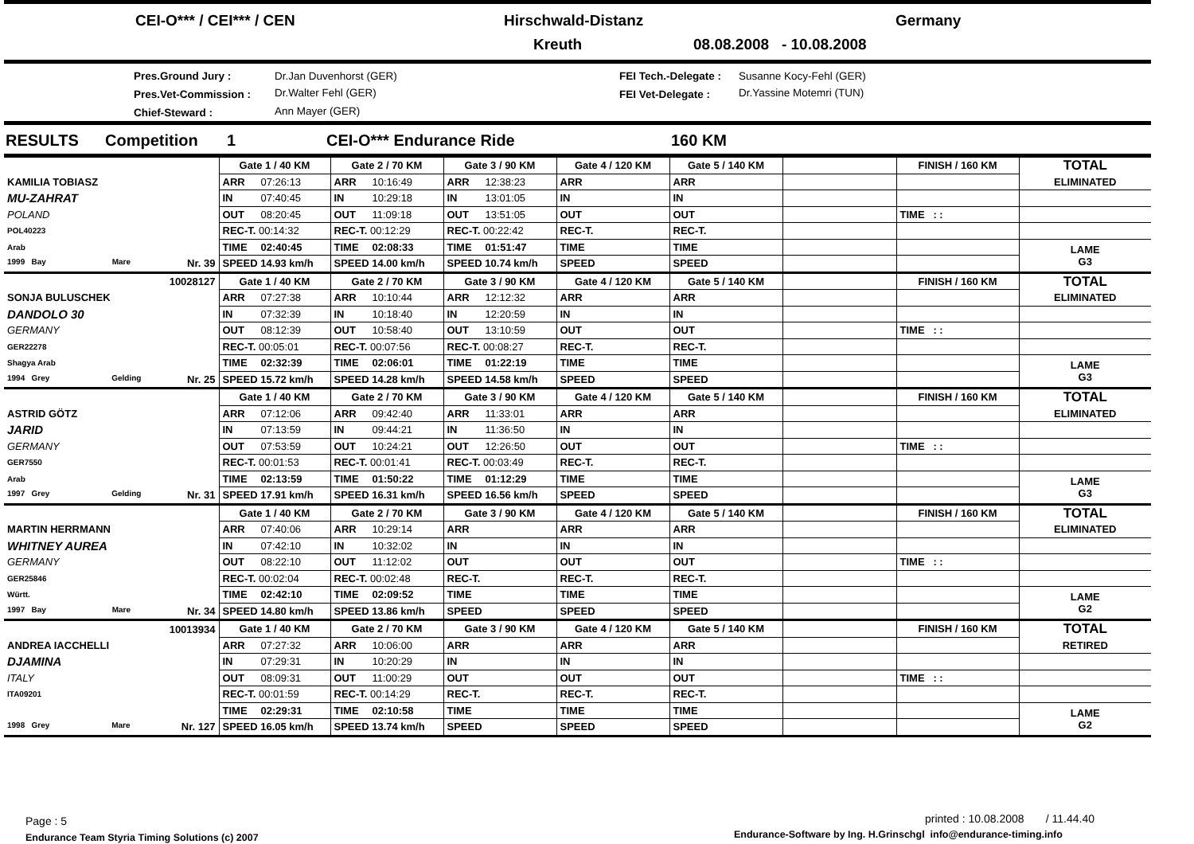CEI-O*** / CEI*** / CEN Hirschwald-Distanz Germany
Kreuth 08.08.2008 - 10.08.2008
Pres.Ground Jury : Dr.Jan Duvenhorst (GER) FEI Tech.-Delegate : Susanne Kocy-Fehl (GER)
Pres.Vet-Commission : Dr.Walter Fehl (GER) FEI Vet-Delegate : Dr.Yassine Motemri (TUN)
Chief-Steward : Ann Mayer (GER)
RESULTS Competition 1 CEI-O*** Endurance Ride 160 KM
| | Gate 1 / 40 KM | Gate 2 / 70 KM | Gate 3 / 90 KM | Gate 4 / 120 KM | Gate 5 / 140 KM | | FINISH / 160 KM | TOTAL |
| KAMILIA TOBIASZ | ARR 07:26:13 | ARR 10:16:49 | ARR 12:38:23 | ARR | ARR | | | ELIMINATED |
| MU-ZAHRAT | IN 07:40:45 | IN 10:29:18 | IN 13:01:05 | IN | IN | | | |
| POLAND | OUT 08:20:45 | OUT 11:09:18 | OUT 13:51:05 | OUT | OUT | | TIME : : | |
| POL40223 | REC-T. 00:14:32 | REC-T. 00:12:29 | REC-T. 00:22:42 | REC-T. | REC-T. | | | |
| Arab | TIME 02:40:45 | TIME 02:08:33 | TIME 01:51:47 | TIME | TIME | | | LAME G3 |
| 1999 Bay Mare Nr. 39 | SPEED 14.93 km/h | SPEED 14.00 km/h | SPEED 10.74 km/h | SPEED | SPEED | | | |
| 10028127 | Gate 1 / 40 KM | Gate 2 / 70 KM | Gate 3 / 90 KM | Gate 4 / 120 KM | Gate 5 / 140 KM | | FINISH / 160 KM | TOTAL |
| SONJA BULUSCHEK | ARR 07:27:38 | ARR 10:10:44 | ARR 12:12:32 | ARR | ARR | | | ELIMINATED |
| DANDOLO 30 | IN 07:32:39 | IN 10:18:40 | IN 12:20:59 | IN | IN | | | |
| GERMANY | OUT 08:12:39 | OUT 10:58:40 | OUT 13:10:59 | OUT | OUT | | TIME : : | |
| GER22278 | REC-T. 00:05:01 | REC-T. 00:07:56 | REC-T. 00:08:27 | REC-T. | REC-T. | | | |
| Shagya Arab | TIME 02:32:39 | TIME 02:06:01 | TIME 01:22:19 | TIME | TIME | | | LAME G3 |
| 1994 Grey Gelding Nr. 25 | SPEED 15.72 km/h | SPEED 14.28 km/h | SPEED 14.58 km/h | SPEED | SPEED | | | |
| | Gate 1 / 40 KM | Gate 2 / 70 KM | Gate 3 / 90 KM | Gate 4 / 120 KM | Gate 5 / 140 KM | | FINISH / 160 KM | TOTAL |
| ASTRID GÖTZ | ARR 07:12:06 | ARR 09:42:40 | ARR 11:33:01 | ARR | ARR | | | ELIMINATED |
| JARID | IN 07:13:59 | IN 09:44:21 | IN 11:36:50 | IN | IN | | | |
| GERMANY | OUT 07:53:59 | OUT 10:24:21 | OUT 12:26:50 | OUT | OUT | | TIME : : | |
| GER7550 | REC-T. 00:01:53 | REC-T. 00:01:41 | REC-T. 00:03:49 | REC-T. | REC-T. | | | |
| Arab | TIME 02:13:59 | TIME 01:50:22 | TIME 01:12:29 | TIME | TIME | | | LAME G3 |
| 1997 Grey Gelding Nr. 31 | SPEED 17.91 km/h | SPEED 16.31 km/h | SPEED 16.56 km/h | SPEED | SPEED | | | |
| | Gate 1 / 40 KM | Gate 2 / 70 KM | Gate 3 / 90 KM | Gate 4 / 120 KM | Gate 5 / 140 KM | | FINISH / 160 KM | TOTAL |
| MARTIN HERRMANN | ARR 07:40:06 | ARR 10:29:14 | ARR | ARR | ARR | | | ELIMINATED |
| WHITNEY AUREA | IN 07:42:10 | IN 10:32:02 | IN | IN | IN | | | |
| GERMANY | OUT 08:22:10 | OUT 11:12:02 | OUT | OUT | OUT | | TIME : : | |
| GER25846 | REC-T. 00:02:04 | REC-T. 00:02:48 | REC-T. | REC-T. | REC-T. | | | |
| Württ. | TIME 02:42:10 | TIME 02:09:52 | TIME | TIME | TIME | | | LAME G2 |
| 1997 Bay Mare Nr. 34 | SPEED 14.80 km/h | SPEED 13.86 km/h | SPEED | SPEED | SPEED | | | |
| 10013934 | Gate 1 / 40 KM | Gate 2 / 70 KM | Gate 3 / 90 KM | Gate 4 / 120 KM | Gate 5 / 140 KM | | FINISH / 160 KM | TOTAL |
| ANDREA IACCHELLI | ARR 07:27:32 | ARR 10:06:00 | ARR | ARR | ARR | | | RETIRED |
| DJAMINA | IN 07:29:31 | IN 10:20:29 | IN | IN | IN | | | |
| ITALY | OUT 08:09:31 | OUT 11:00:29 | OUT | OUT | OUT | | TIME : : | |
| ITA09201 | REC-T. 00:01:59 | REC-T. 00:14:29 | REC-T. | REC-T. | REC-T. | | | |
| | TIME 02:29:31 | TIME 02:10:58 | TIME | TIME | TIME | | | LAME G2 |
| 1998 Grey Mare Nr. 127 | SPEED 16.05 km/h | SPEED 13.74 km/h | SPEED | SPEED | SPEED | | | |
Page : 5
printed : 10.08.2008 / 11.44.40
Endurance Team Styria Timing Solutions (c) 2007
Endurance-Software by Ing. H.Grinschgl info@endurance-timing.info